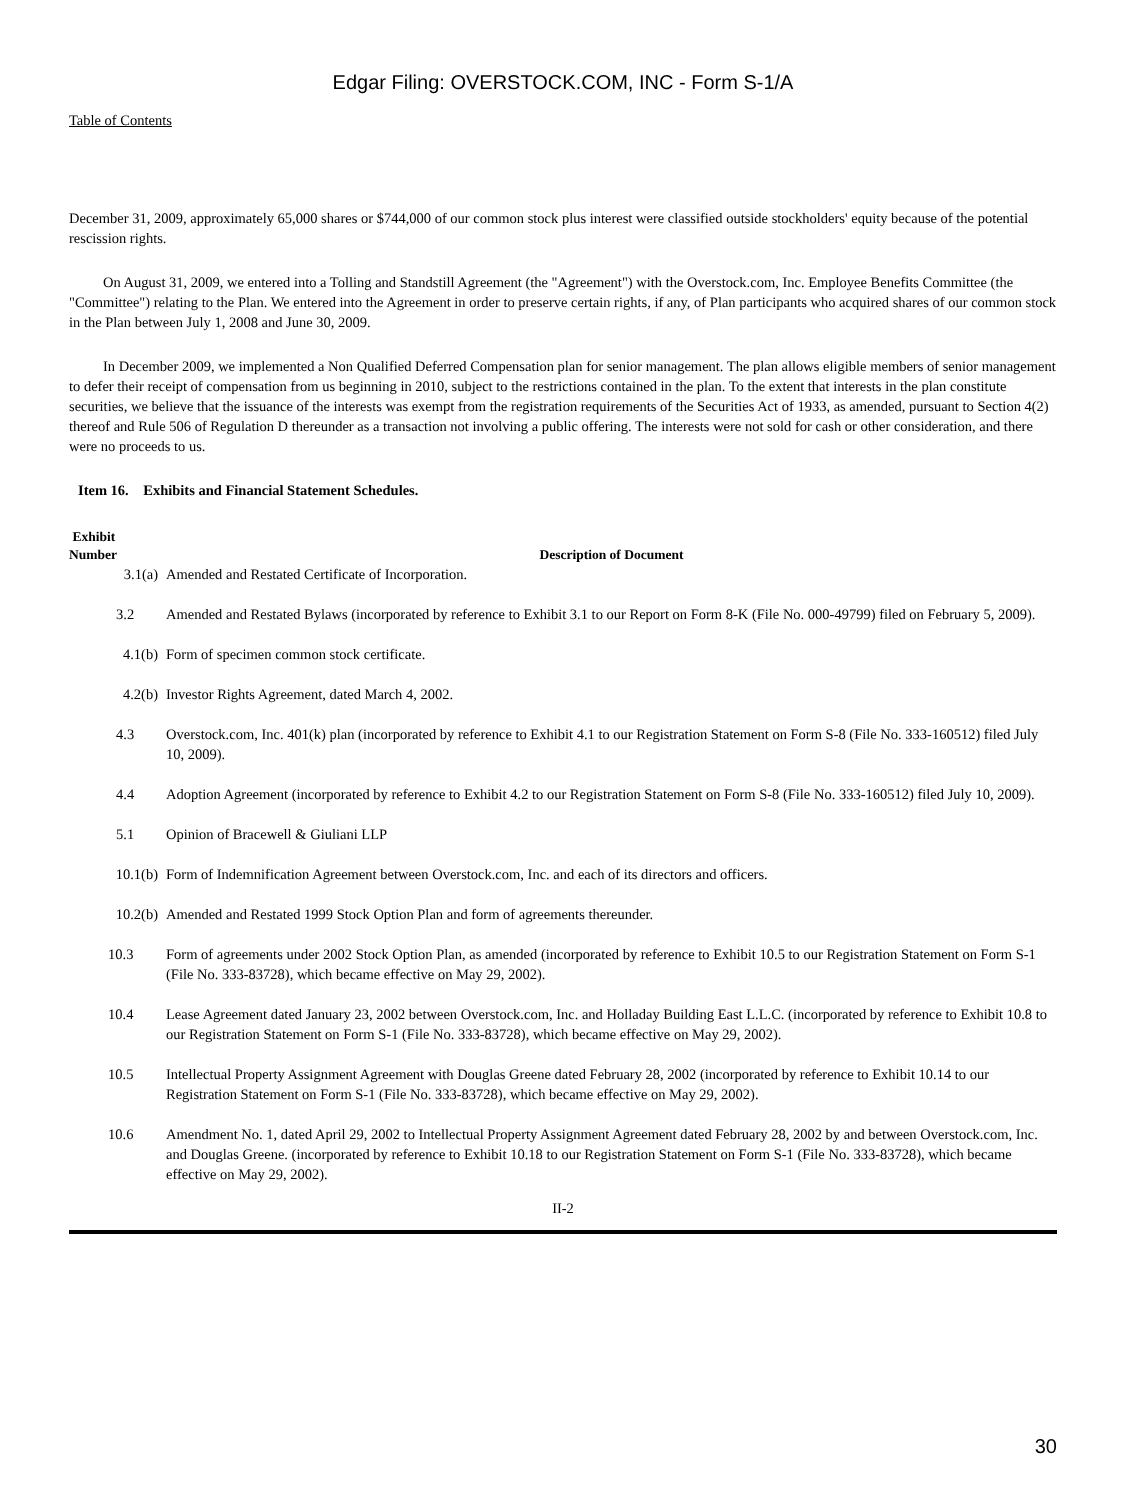Edgar Filing: OVERSTOCK.COM, INC - Form S-1/A
Table of Contents
December 31, 2009, approximately 65,000 shares or $744,000 of our common stock plus interest were classified outside stockholders' equity because of the potential rescission rights.
On August 31, 2009, we entered into a Tolling and Standstill Agreement (the "Agreement") with the Overstock.com, Inc. Employee Benefits Committee (the "Committee") relating to the Plan. We entered into the Agreement in order to preserve certain rights, if any, of Plan participants who acquired shares of our common stock in the Plan between July 1, 2008 and June 30, 2009.
In December 2009, we implemented a Non Qualified Deferred Compensation plan for senior management. The plan allows eligible members of senior management to defer their receipt of compensation from us beginning in 2010, subject to the restrictions contained in the plan. To the extent that interests in the plan constitute securities, we believe that the issuance of the interests was exempt from the registration requirements of the Securities Act of 1933, as amended, pursuant to Section 4(2) thereof and Rule 506 of Regulation D thereunder as a transaction not involving a public offering. The interests were not sold for cash or other consideration, and there were no proceeds to us.
Item 16. Exhibits and Financial Statement Schedules.
| Exhibit Number | Description of Document |
| --- | --- |
| 3.1(a) | Amended and Restated Certificate of Incorporation. |
| 3.2 | Amended and Restated Bylaws (incorporated by reference to Exhibit 3.1 to our Report on Form 8-K (File No. 000-49799) filed on February 5, 2009). |
| 4.1(b) | Form of specimen common stock certificate. |
| 4.2(b) | Investor Rights Agreement, dated March 4, 2002. |
| 4.3 | Overstock.com, Inc. 401(k) plan (incorporated by reference to Exhibit 4.1 to our Registration Statement on Form S-8 (File No. 333-160512) filed July 10, 2009). |
| 4.4 | Adoption Agreement (incorporated by reference to Exhibit 4.2 to our Registration Statement on Form S-8 (File No. 333-160512) filed July 10, 2009). |
| 5.1 | Opinion of Bracewell & Giuliani LLP |
| 10.1(b) | Form of Indemnification Agreement between Overstock.com, Inc. and each of its directors and officers. |
| 10.2(b) | Amended and Restated 1999 Stock Option Plan and form of agreements thereunder. |
| 10.3 | Form of agreements under 2002 Stock Option Plan, as amended (incorporated by reference to Exhibit 10.5 to our Registration Statement on Form S-1 (File No. 333-83728), which became effective on May 29, 2002). |
| 10.4 | Lease Agreement dated January 23, 2002 between Overstock.com, Inc. and Holladay Building East L.L.C. (incorporated by reference to Exhibit 10.8 to our Registration Statement on Form S-1 (File No. 333-83728), which became effective on May 29, 2002). |
| 10.5 | Intellectual Property Assignment Agreement with Douglas Greene dated February 28, 2002 (incorporated by reference to Exhibit 10.14 to our Registration Statement on Form S-1 (File No. 333-83728), which became effective on May 29, 2002). |
| 10.6 | Amendment No. 1, dated April 29, 2002 to Intellectual Property Assignment Agreement dated February 28, 2002 by and between Overstock.com, Inc. and Douglas Greene. (incorporated by reference to Exhibit 10.18 to our Registration Statement on Form S-1 (File No. 333-83728), which became effective on May 29, 2002). |
II-2
30